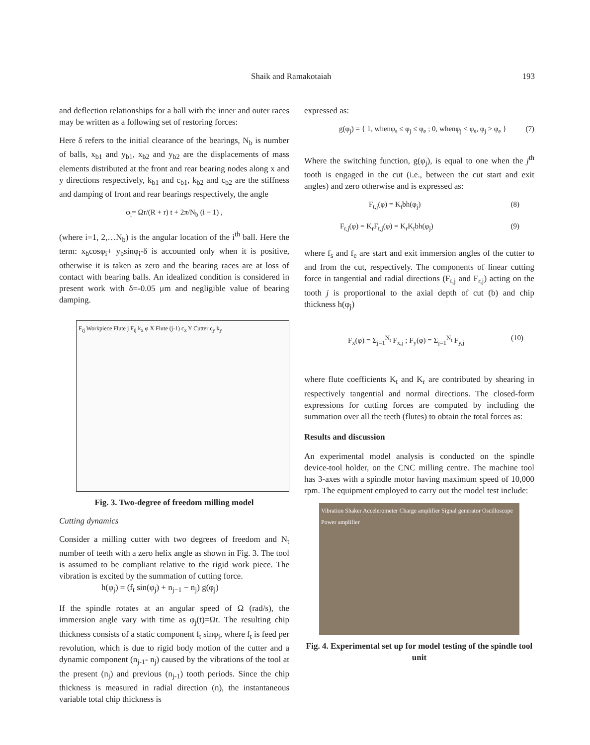Shaik and Ramakotaiah 193
and deflection relationships for a ball with the inner and outer races may be written as a following set of restoring forces:
Here δ refers to the initial clearance of the bearings, N<sub>b</sub> is number of balls, x<sub>b1</sub> and y<sub>b1</sub>, x<sub>b2</sub> and y<sub>b2</sub> are the displacements of mass elements distributed at the front and rear bearing nodes along x and y directions respectively, k<sub>b1</sub> and c<sub>b1</sub>, k<sub>b2</sub> and c<sub>b2</sub> are the stiffness and damping of front and rear bearings respectively, the angle
φ<sub>i</sub>= Ωr/(R + r) t + 2π/N<sub>b</sub> (i − 1) ,
(where i=1, 2,…N<sub>b</sub>) is the angular location of the i<sup>th</sup> ball. Here the term: x<sub>b</sub>cosφ<sub>i</sub>+ y<sub>b</sub>sinφ<sub>i</sub>-δ is accounted only when it is positive, otherwise it is taken as zero and the bearing races are at loss of contact with bearing balls. An idealized condition is considered in present work with δ=-0.05 μm and negligible value of bearing damping.
F<sub>rj</sub> Workpiece Flute j F<sub>tj</sub> k<sub>x</sub> φ X Flute (j-1) c<sub>x</sub> Y Cutter c<sub>y</sub> k<sub>y</sub>
Fig. 3. Two-degree of freedom milling model
Cutting dynamics
Consider a milling cutter with two degrees of freedom and N<sub>t</sub> number of teeth with a zero helix angle as shown in Fig. 3. The tool is assumed to be compliant relative to the rigid work piece. The vibration is excited by the summation of cutting force.
h(φ<sub>j</sub>) = (f<sub>t</sub> sin(φ<sub>j</sub>) + n<sub>j−1</sub> − n<sub>j</sub>) g(φ<sub>j</sub>)
If the spindle rotates at an angular speed of Ω (rad/s), the immersion angle vary with time as φ<sub>j</sub>(t)=Ωt. The resulting chip thickness consists of a static component f<sub>t</sub> sinφ<sub>j</sub>, where f<sub>t</sub> is feed per revolution, which is due to rigid body motion of the cutter and a dynamic component (n<sub>j-1</sub>- n<sub>j</sub>) caused by the vibrations of the tool at the present (n<sub>j</sub>) and previous (n<sub>j-1</sub>) tooth periods. Since the chip thickness is measured in radial direction (n), the instantaneous variable total chip thickness is
expressed as:
g(φ<sub>j</sub>) = { 1, whenφ<sub>s</sub> ≤ φ<sub>j</sub> ≤ φ<sub>e</sub> ; 0, whenφ<sub>j</sub> < φ<sub>s</sub>, φ<sub>j</sub> > φ<sub>e</sub> } (7)
Where the switching function, g(φ<sub>j</sub>), is equal to one when the j<sup>th</sup> tooth is engaged in the cut (i.e., between the cut start and exit angles) and zero otherwise and is expressed as:
F<sub>t,j</sub>(φ) = K<sub>t</sub>bh(φ<sub>j</sub>) (8)
F<sub>r,j</sub>(φ) = K<sub>r</sub>F<sub>t,j</sub>(φ) = K<sub>r</sub>K<sub>t</sub>bh(φ<sub>j</sub>) (9)
where f<sub>s</sub> and f<sub>e</sub> are start and exit immersion angles of the cutter to and from the cut, respectively. The components of linear cutting force in tangential and radial directions (F<sub>t,j</sub> and F<sub>r,j</sub>) acting on the tooth j is proportional to the axial depth of cut (b) and chip thickness h(φ<sub>j</sub>)
F<sub>x</sub>(φ) = Σ<sub>j=1</sub><sup>N<sub>t</sub></sup> F<sub>x,j</sub> ; F<sub>y</sub>(φ) = Σ<sub>j=1</sub><sup>N<sub>t</sub></sup> F<sub>y,j</sub> (10)
where flute coefficients K<sub>t</sub> and K<sub>r</sub> are contributed by shearing in respectively tangential and normal directions. The closed-form expressions for cutting forces are computed by including the summation over all the teeth (flutes) to obtain the total forces as:
Results and discussion
An experimental model analysis is conducted on the spindle device-tool holder, on the CNC milling centre. The machine tool has 3-axes with a spindle motor having maximum speed of 10,000 rpm. The equipment employed to carry out the model test include:
Vibration Shaker Accelerometer Charge amplifier Signal generator Oscilloscope Power amplifier
Fig. 4. Experimental set up for model testing of the spindle tool unit